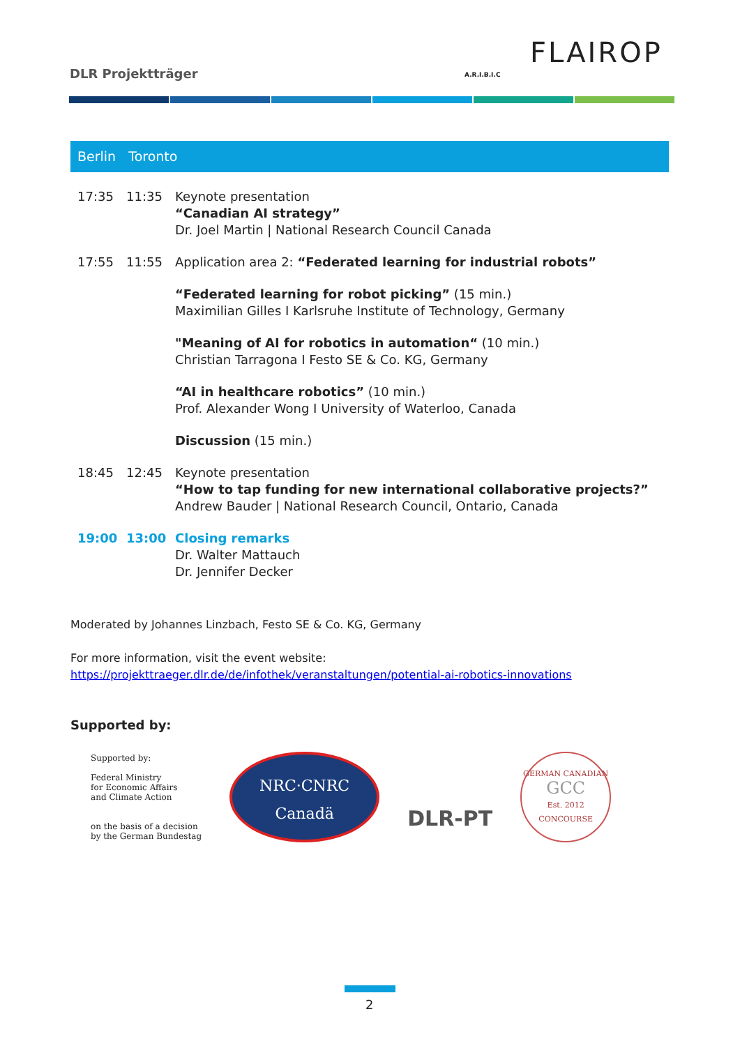DLR Projektträger
A.R.I.B.I.C
FLAIROP
Berlin Toronto
| 17:35 | 11:35 | Keynote presentation “Canadian AI strategy” Dr. Joel Martin / National Research Council Canada |
| 17:55 | 11:55 | Application area 2: “Federated learning for industrial robots” |
| | | “Federated learning for robot picking” (15 min.) Maximilian Gilles I Karlsruhe Institute of Technology, Germany |
| | | "Meaning of AI for robotics in automation“ (10 min.) Christian Tarragona I Festo SE & Co. KG, Germany |
| | | “AI in healthcare robotics” (10 min.) Prof. Alexander Wong I University of Waterloo, Canada |
| | | Discussion (15 min.) |
| 18:45 | 12:45 | Keynote presentation “How to tap funding for new international collaborative projects?” Andrew Bauder / National Research Council, Ontario, Canada |
| 19:00 | 13:00 | Closing remarks Dr. Walter Mattauch Dr. Jennifer Decker |
Moderated by Johannes Linzbach, Festo SE & Co. KG, Germany
For more information, visit the event website:
https://projekttraeger.dlr.de/de/infothek/veranstaltungen/potential-ai-robotics-innovations
Supported by:
Supported by:
Federal Ministry
for Economic Affairs
and Climate Action
on the basis of a decision
by the German Bundestag
NRC·CNRC
Canadä
DLR-PT
GERMAN CANADIAN
GCC
Est. 2012
CONCOURSE
2